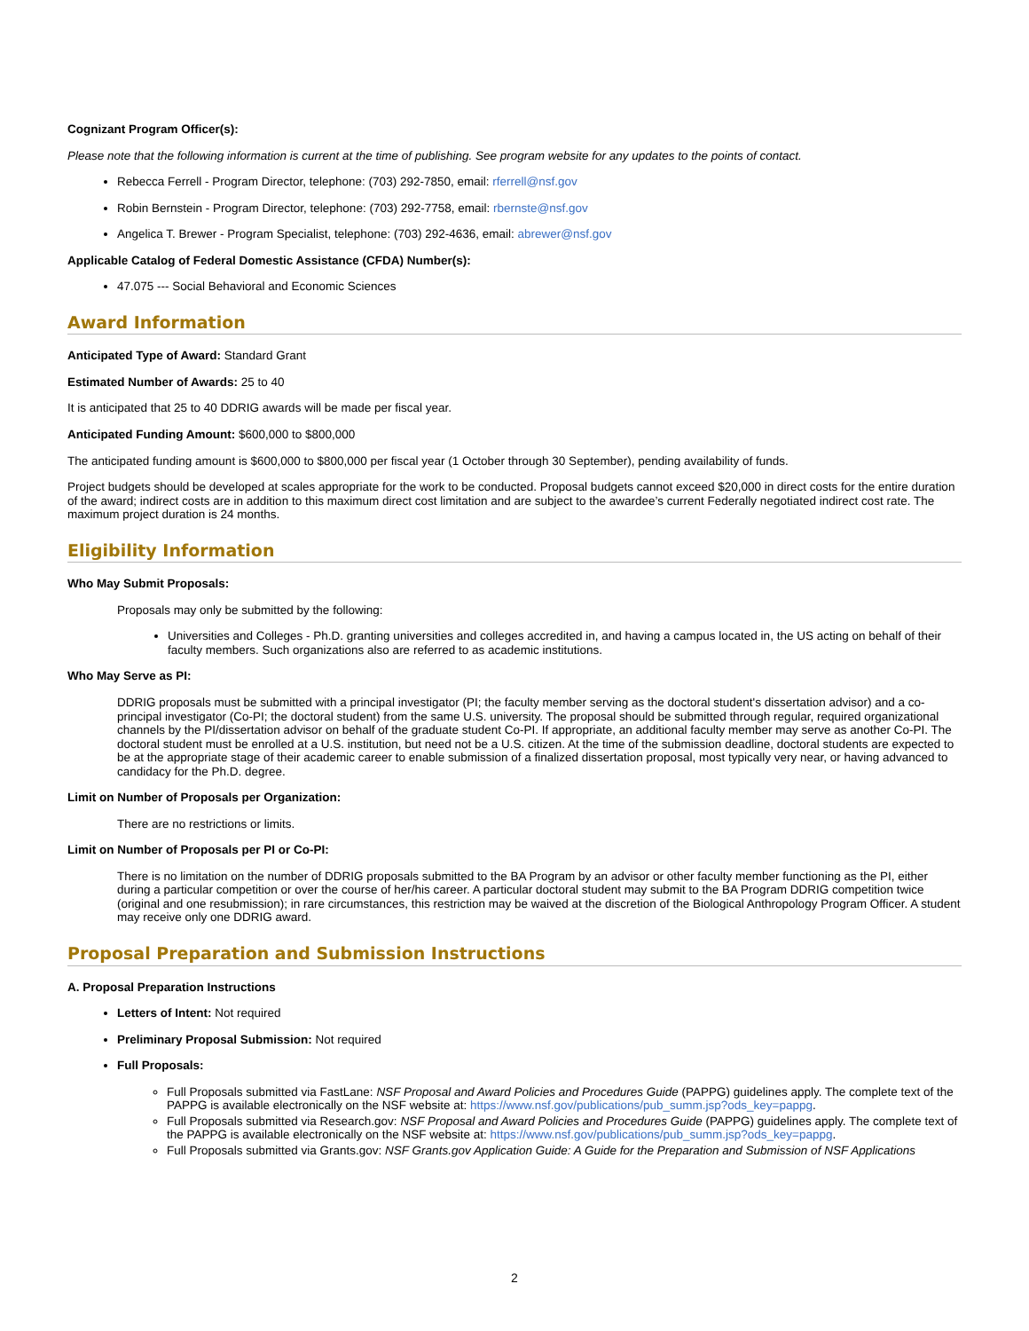Cognizant Program Officer(s):
Please note that the following information is current at the time of publishing. See program website for any updates to the points of contact.
Rebecca Ferrell - Program Director, telephone: (703) 292-7850, email: rferrell@nsf.gov
Robin Bernstein - Program Director, telephone: (703) 292-7758, email: rbernste@nsf.gov
Angelica T. Brewer - Program Specialist, telephone: (703) 292-4636, email: abrewer@nsf.gov
Applicable Catalog of Federal Domestic Assistance (CFDA) Number(s):
47.075 --- Social Behavioral and Economic Sciences
Award Information
Anticipated Type of Award: Standard Grant
Estimated Number of Awards: 25 to 40
It is anticipated that 25 to 40 DDRIG awards will be made per fiscal year.
Anticipated Funding Amount: $600,000 to $800,000
The anticipated funding amount is $600,000 to $800,000 per fiscal year (1 October through 30 September), pending availability of funds.
Project budgets should be developed at scales appropriate for the work to be conducted. Proposal budgets cannot exceed $20,000 in direct costs for the entire duration of the award; indirect costs are in addition to this maximum direct cost limitation and are subject to the awardee’s current Federally negotiated indirect cost rate. The maximum project duration is 24 months.
Eligibility Information
Who May Submit Proposals:
Proposals may only be submitted by the following:
Universities and Colleges - Ph.D. granting universities and colleges accredited in, and having a campus located in, the US acting on behalf of their faculty members. Such organizations also are referred to as academic institutions.
Who May Serve as PI:
DDRIG proposals must be submitted with a principal investigator (PI; the faculty member serving as the doctoral student's dissertation advisor) and a co-principal investigator (Co-PI; the doctoral student) from the same U.S. university. The proposal should be submitted through regular, required organizational channels by the PI/dissertation advisor on behalf of the graduate student Co-PI. If appropriate, an additional faculty member may serve as another Co-PI. The doctoral student must be enrolled at a U.S. institution, but need not be a U.S. citizen. At the time of the submission deadline, doctoral students are expected to be at the appropriate stage of their academic career to enable submission of a finalized dissertation proposal, most typically very near, or having advanced to candidacy for the Ph.D. degree.
Limit on Number of Proposals per Organization:
There are no restrictions or limits.
Limit on Number of Proposals per PI or Co-PI:
There is no limitation on the number of DDRIG proposals submitted to the BA Program by an advisor or other faculty member functioning as the PI, either during a particular competition or over the course of her/his career. A particular doctoral student may submit to the BA Program DDRIG competition twice (original and one resubmission); in rare circumstances, this restriction may be waived at the discretion of the Biological Anthropology Program Officer. A student may receive only one DDRIG award.
Proposal Preparation and Submission Instructions
A. Proposal Preparation Instructions
Letters of Intent: Not required
Preliminary Proposal Submission: Not required
Full Proposals:
Full Proposals submitted via FastLane: NSF Proposal and Award Policies and Procedures Guide (PAPPG) guidelines apply. The complete text of the PAPPG is available electronically on the NSF website at: https://www.nsf.gov/publications/pub_summ.jsp?ods_key=pappg.
Full Proposals submitted via Research.gov: NSF Proposal and Award Policies and Procedures Guide (PAPPG) guidelines apply. The complete text of the PAPPG is available electronically on the NSF website at: https://www.nsf.gov/publications/pub_summ.jsp?ods_key=pappg.
Full Proposals submitted via Grants.gov: NSF Grants.gov Application Guide: A Guide for the Preparation and Submission of NSF Applications
2